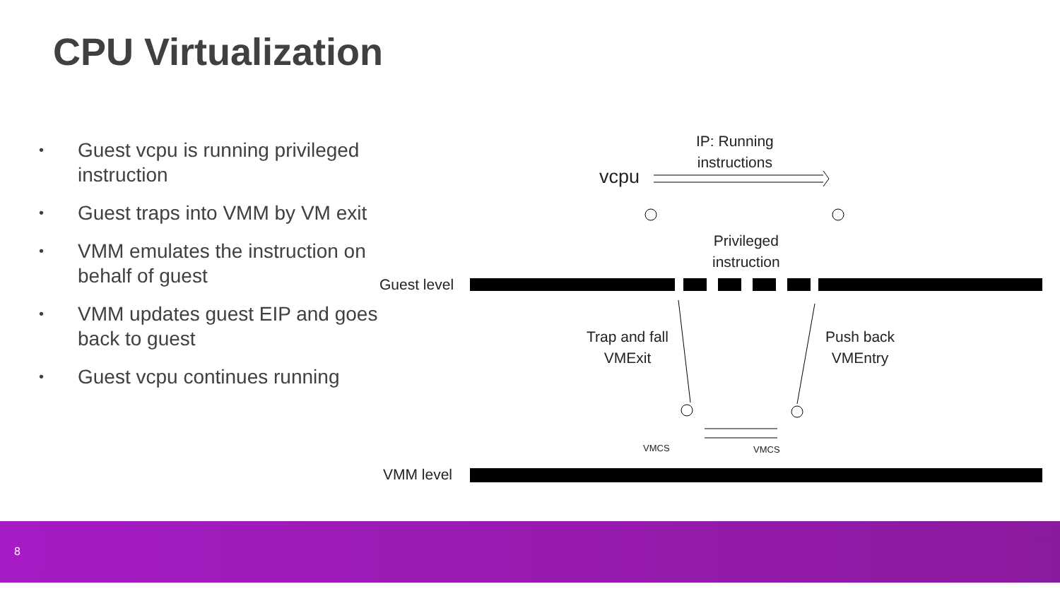CPU Virtualization
• Guest vcpu is running privileged instruction
• Guest traps into VMM by VM exit
• VMM emulates the instruction on behalf of guest
• VMM updates guest EIP and goes back to guest
• Guest vcpu continues running
IP: Running
instructions
vcpu
Privileged
instruction
Guest level
Trap and fall
VMExit
Push back
VMEntry
VMCS VMCS
VMM level
8